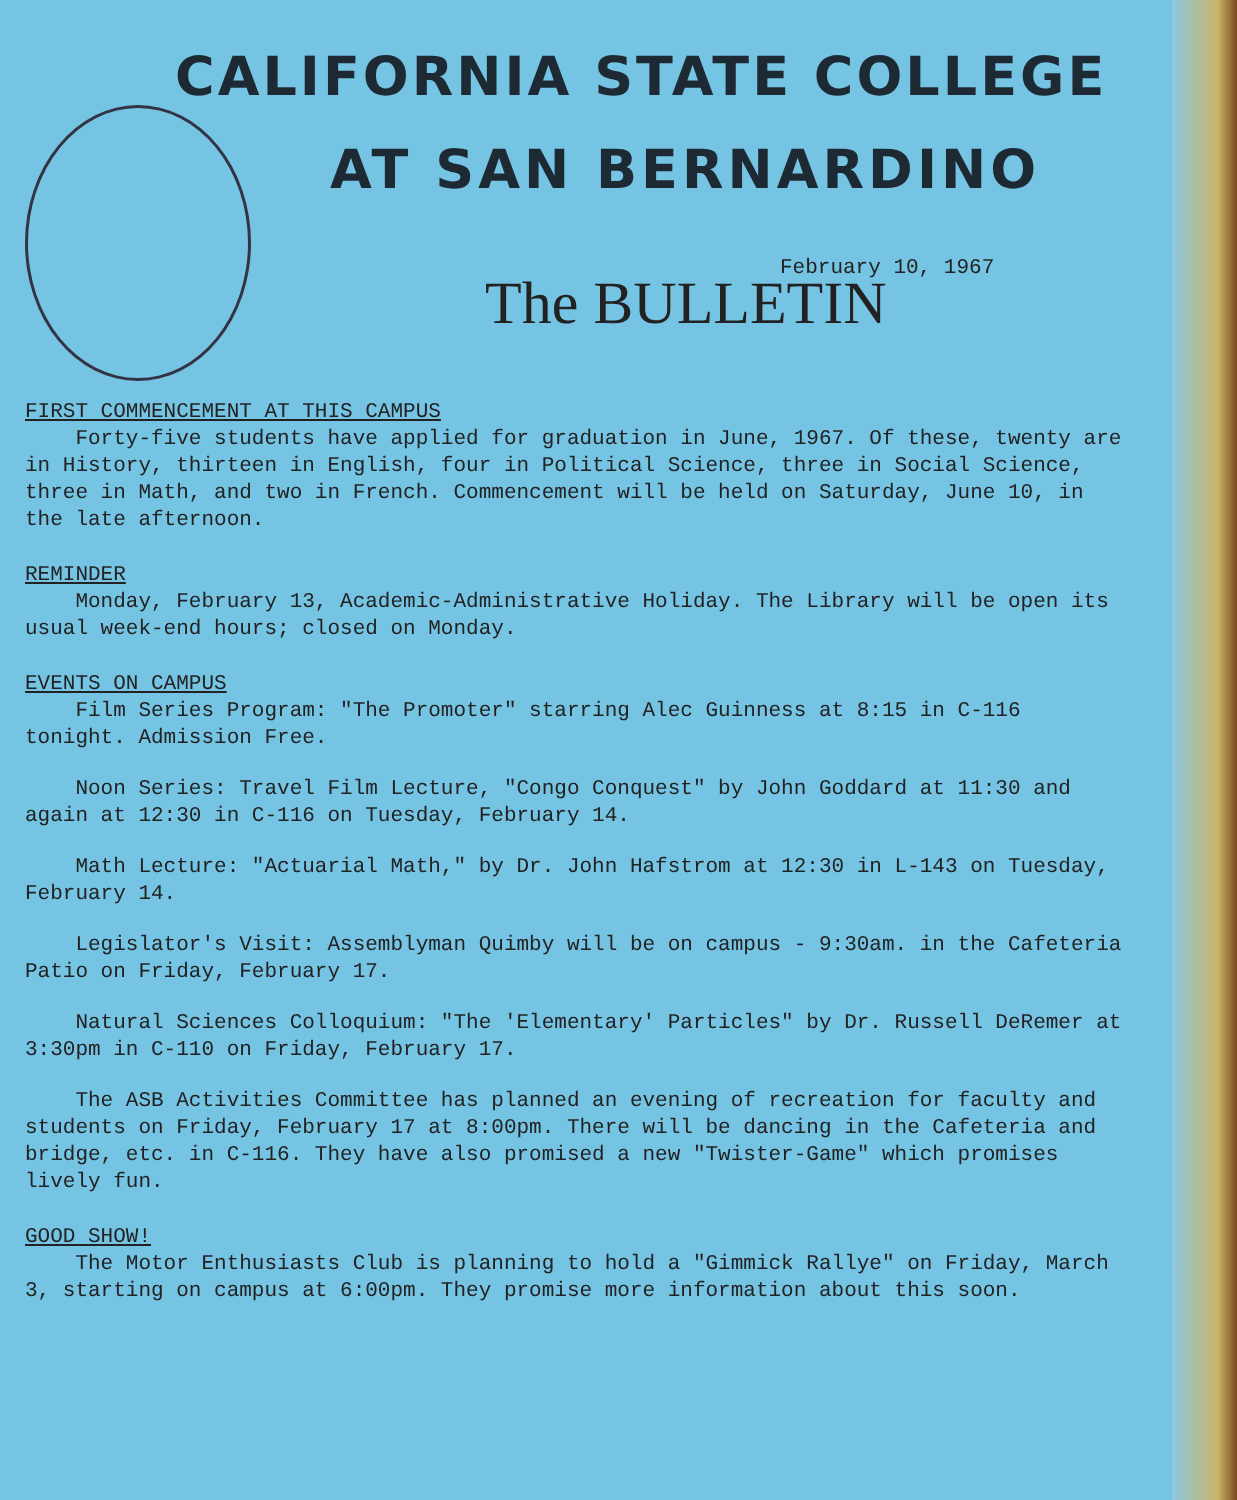CALIFORNIA STATE COLLEGE
AT SAN BERNARDINO
February 10, 1967
The BULLETIN
FIRST COMMENCEMENT AT THIS CAMPUS
Forty-five students have applied for graduation in June, 1967. Of these, twenty are in History, thirteen in English, four in Political Science, three in Social Science, three in Math, and two in French. Commencement will be held on Saturday, June 10, in the late afternoon.
REMINDER
Monday, February 13, Academic-Administrative Holiday. The Library will be open its usual week-end hours; closed on Monday.
EVENTS ON CAMPUS
Film Series Program: "The Promoter" starring Alec Guinness at 8:15 in C-116 tonight. Admission Free.
Noon Series: Travel Film Lecture, "Congo Conquest" by John Goddard at 11:30 and again at 12:30 in C-116 on Tuesday, February 14.
Math Lecture: "Actuarial Math," by Dr. John Hafstrom at 12:30 in L-143 on Tuesday, February 14.
Legislator's Visit: Assemblyman Quimby will be on campus - 9:30am. in the Cafeteria Patio on Friday, February 17.
Natural Sciences Colloquium: "The 'Elementary' Particles" by Dr. Russell DeRemer at 3:30pm in C-110 on Friday, February 17.
The ASB Activities Committee has planned an evening of recreation for faculty and students on Friday, February 17 at 8:00pm. There will be dancing in the Cafeteria and bridge, etc. in C-116. They have also promised a new "Twister-Game" which promises lively fun.
GOOD SHOW!
The Motor Enthusiasts Club is planning to hold a "Gimmick Rallye" on Friday, March 3, starting on campus at 6:00pm. They promise more information about this soon.